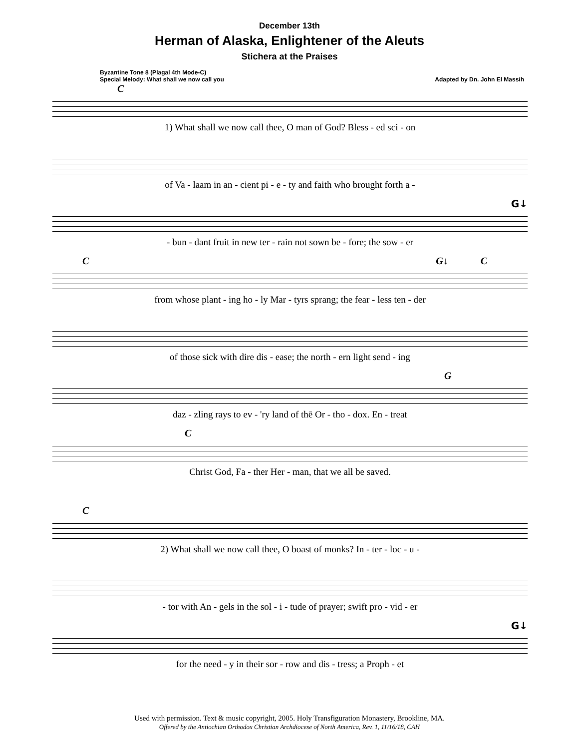December 13th
Herman of Alaska, Enlightener of the Aleuts
Stichera at the Praises
Byzantine Tone 8 (Plagal 4th Mode-C)
Special Melody: What shall we now call you
Adapted by Dn. John El Massih
C
1) What shall we now call thee, O man of God? Bless - ed sci - on
of Va - laam in an - cient pi - e - ty and faith who brought forth a -
G↓
- bun - dant fruit in new ter - rain not sown be - fore; the sow - er
C G↓ C
from whose plant - ing ho - ly Mar - tyrs sprang; the fear - less ten - der
of those sick with dire dis - ease; the north - ern light send - ing
G
daz - zling rays to ev - 'ry land of thē Or - tho - dox. En - treat
C
Christ God, Fa - ther Her - man, that we all be saved.
C
2) What shall we now call thee, O boast of monks? In - ter - loc - u -
- tor with An - gels in the sol - i - tude of prayer; swift pro - vid - er
G↓
for the need - y in their sor - row and dis - tress; a Proph - et
Used with permission. Text & music copyright, 2005. Holy Transfiguration Monastery, Brookline, MA.
Offered by the Antiochian Orthodox Christian Archdiocese of North America, Rev. 1, 11/16/18, CAH